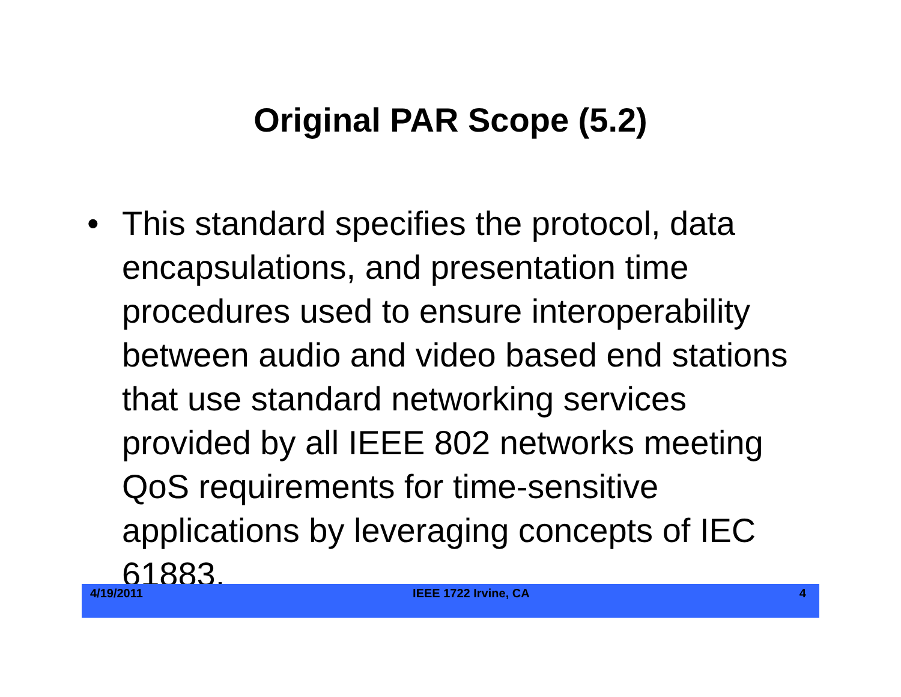Original PAR Scope (5.2)
• This standard specifies the protocol, data encapsulations, and presentation time procedures used to ensure interoperability between audio and video based end stations that use standard networking services provided by all IEEE 802 networks meeting QoS requirements for time-sensitive applications by leveraging concepts of IEC 61883.
4/19/2011 IEEE 1722 Irvine, CA 4